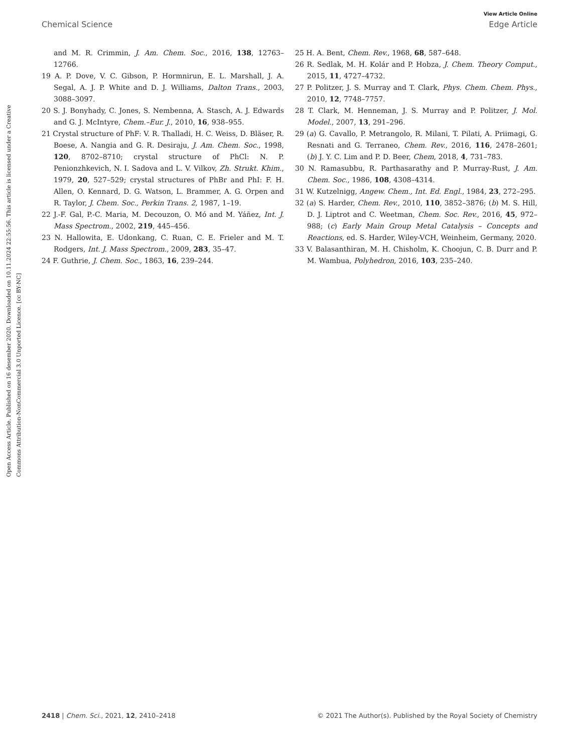View Article Online
Chemical Science Edge Article
Open Access Article. Published on 16 desember 2020. Downloaded on 10.11.2024 22:55:56. This article is licensed under a Creative Commons Attribution-NonCommercial 3.0 Unported Licence. [cc BY-NC]
and M. R. Crimmin, J. Am. Chem. Soc., 2016, 138, 12763–12766.
19 A. P. Dove, V. C. Gibson, P. Hormnirun, E. L. Marshall, J. A. Segal, A. J. P. White and D. J. Williams, Dalton Trans., 2003, 3088–3097.
20 S. J. Bonyhady, C. Jones, S. Nembenna, A. Stasch, A. J. Edwards and G. J. McIntyre, Chem.–Eur. J., 2010, 16, 938–955.
21 Crystal structure of PhF: V. R. Thalladi, H. C. Weiss, D. Bläser, R. Boese, A. Nangia and G. R. Desiraju, J. Am. Chem. Soc., 1998, 120, 8702–8710; crystal structure of PhCl: N. P. Penionzhkevich, N. I. Sadova and L. V. Vilkov, Zh. Strukt. Khim., 1979, 20, 527–529; crystal structures of PhBr and PhI: F. H. Allen, O. Kennard, D. G. Watson, L. Brammer, A. G. Orpen and R. Taylor, J. Chem. Soc., Perkin Trans. 2, 1987, 1–19.
22 J.-F. Gal, P.-C. Maria, M. Decouzon, O. Mó and M. Yáñez, Int. J. Mass Spectrom., 2002, 219, 445–456.
23 N. Hallowita, E. Udonkang, C. Ruan, C. E. Frieler and M. T. Rodgers, Int. J. Mass Spectrom., 2009, 283, 35–47.
24 F. Guthrie, J. Chem. Soc., 1863, 16, 239–244.
25 H. A. Bent, Chem. Rev., 1968, 68, 587–648.
26 R. Sedlak, M. H. Kolár and P. Hobza, J. Chem. Theory Comput., 2015, 11, 4727–4732.
27 P. Politzer, J. S. Murray and T. Clark, Phys. Chem. Chem. Phys., 2010, 12, 7748–7757.
28 T. Clark, M. Henneman, J. S. Murray and P. Politzer, J. Mol. Model., 2007, 13, 291–296.
29 (a) G. Cavallo, P. Metrangolo, R. Milani, T. Pilati, A. Priimagi, G. Resnati and G. Terraneo, Chem. Rev., 2016, 116, 2478–2601; (b) J. Y. C. Lim and P. D. Beer, Chem, 2018, 4, 731–783.
30 N. Ramasubbu, R. Parthasarathy and P. Murray-Rust, J. Am. Chem. Soc., 1986, 108, 4308–4314.
31 W. Kutzelnigg, Angew. Chem., Int. Ed. Engl., 1984, 23, 272–295.
32 (a) S. Harder, Chem. Rev., 2010, 110, 3852–3876; (b) M. S. Hill, D. J. Liptrot and C. Weetman, Chem. Soc. Rev., 2016, 45, 972–988; (c) Early Main Group Metal Catalysis – Concepts and Reactions, ed. S. Harder, Wiley-VCH, Weinheim, Germany, 2020.
33 V. Balasanthiran, M. H. Chisholm, K. Choojun, C. B. Durr and P. M. Wambua, Polyhedron, 2016, 103, 235–240.
2418 | Chem. Sci., 2021, 12, 2410–2418 © 2021 The Author(s). Published by the Royal Society of Chemistry